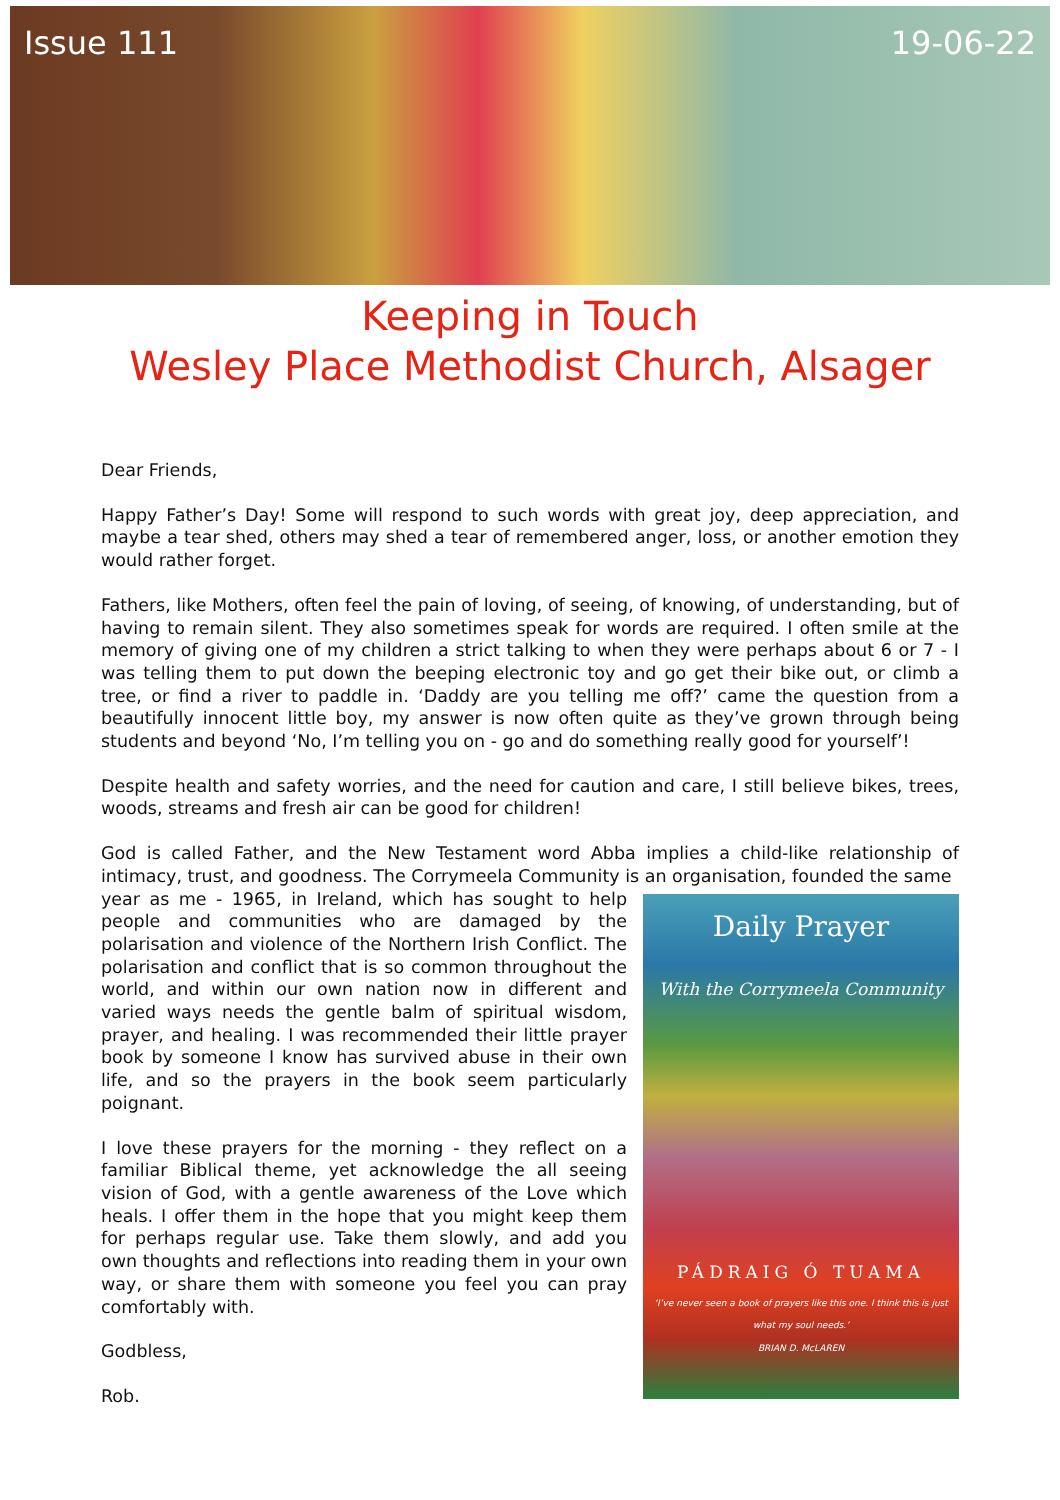Issue 111 19-06-22
Keeping in Touch
Wesley Place Methodist Church, Alsager
Dear Friends,
Happy Father’s Day! Some will respond to such words with great joy, deep appreciation, and maybe a tear shed, others may shed a tear of remembered anger, loss, or another emotion they would rather forget.
Fathers, like Mothers, often feel the pain of loving, of seeing, of knowing, of understanding, but of having to remain silent. They also sometimes speak for words are required. I often smile at the memory of giving one of my children a strict talking to when they were perhaps about 6 or 7 - I was telling them to put down the beeping electronic toy and go get their bike out, or climb a tree, or find a river to paddle in. ‘Daddy are you telling me off?’ came the question from a beautifully innocent little boy, my answer is now often quite as they’ve grown through being students and beyond ‘No, I’m telling you on - go and do something really good for yourself’!
Despite health and safety worries, and the need for caution and care, I still believe bikes, trees, woods, streams and fresh air can be good for children!
God is called Father, and the New Testament word Abba implies a child-like relationship of intimacy, trust, and goodness. The Corrymeela Community is an organisation, founded the same
Daily Prayer
With the Corrymeela Community
PÁDRAIG Ó TUAMA
‘I’ve never seen a book of prayers like this one. I think this is just what my soul needs.’
BRIAN D. McLAREN
year as me - 1965, in Ireland, which has sought to help people and communities who are damaged by the polarisation and violence of the Northern Irish Conflict. The polarisation and conflict that is so common throughout the world, and within our own nation now in different and varied ways needs the gentle balm of spiritual wisdom, prayer, and healing. I was recommended their little prayer book by someone I know has survived abuse in their own life, and so the prayers in the book seem particularly poignant.
I love these prayers for the morning - they reflect on a familiar Biblical theme, yet acknowledge the all seeing vision of God, with a gentle awareness of the Love which heals. I offer them in the hope that you might keep them for perhaps regular use. Take them slowly, and add you own thoughts and reflections into reading them in your own way, or share them with someone you feel you can pray comfortably with.
Godbless,
Rob.